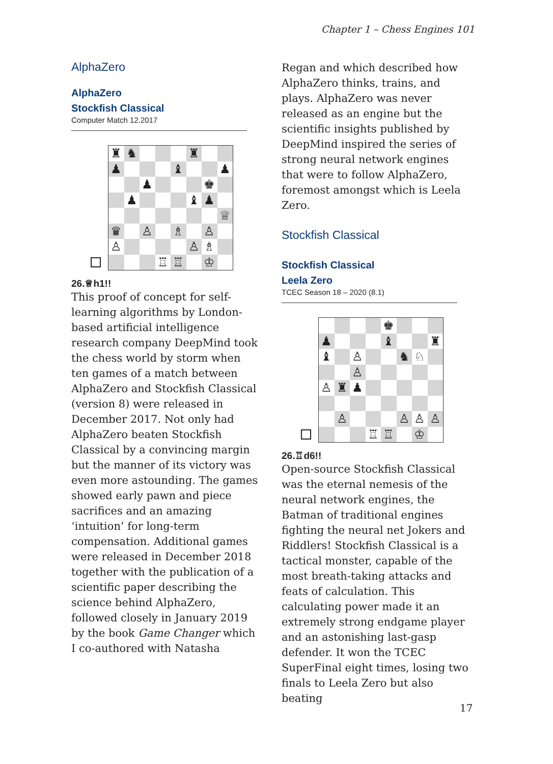Chapter 1 – Chess Engines 101
AlphaZero
AlphaZero
Stockfish Classical
Computer Match 12.2017
♜
♞
♜
♟
♝
♟
♟
♚
♟
♝
♟
♕
♛
♙
♗
♙
♙
♙
♗
♖
♖
♔
26.♕h1!!
This proof of concept for self-learning algorithms by London-based artificial intelligence research company DeepMind took the chess world by storm when ten games of a match between AlphaZero and Stockfish Classical (version 8) were released in December 2017. Not only had AlphaZero beaten Stockfish Classical by a convincing margin but the manner of its victory was even more astounding. The games showed early pawn and piece sacrifices and an amazing ‘intuition’ for long-term compensation. Additional games were released in December 2018 together with the publication of a scientific paper describing the science behind AlphaZero, followed closely in January 2019 by the book Game Changer which I co-authored with Natasha
Regan and which described how AlphaZero thinks, trains, and plays. AlphaZero was never released as an engine but the scientific insights published by DeepMind inspired the series of strong neural network engines that were to follow AlphaZero, foremost amongst which is Leela Zero.
Stockfish Classical
Stockfish Classical
Leela Zero
TCEC Season 18 – 2020 (8.1)
♚
♟
♝
♜
♝
♙
♞
♘
♙
♙
♜
♟
♙
♙
♙
♙
♖
♖
♔
26.♖d6!!
Open-source Stockfish Classical was the eternal nemesis of the neural network engines, the Batman of traditional engines fighting the neural net Jokers and Riddlers! Stockfish Classical is a tactical monster, capable of the most breath-taking attacks and feats of calculation. This calculating power made it an extremely strong endgame player and an astonishing last-gasp defender. It won the TCEC SuperFinal eight times, losing two finals to Leela Zero but also beating
17